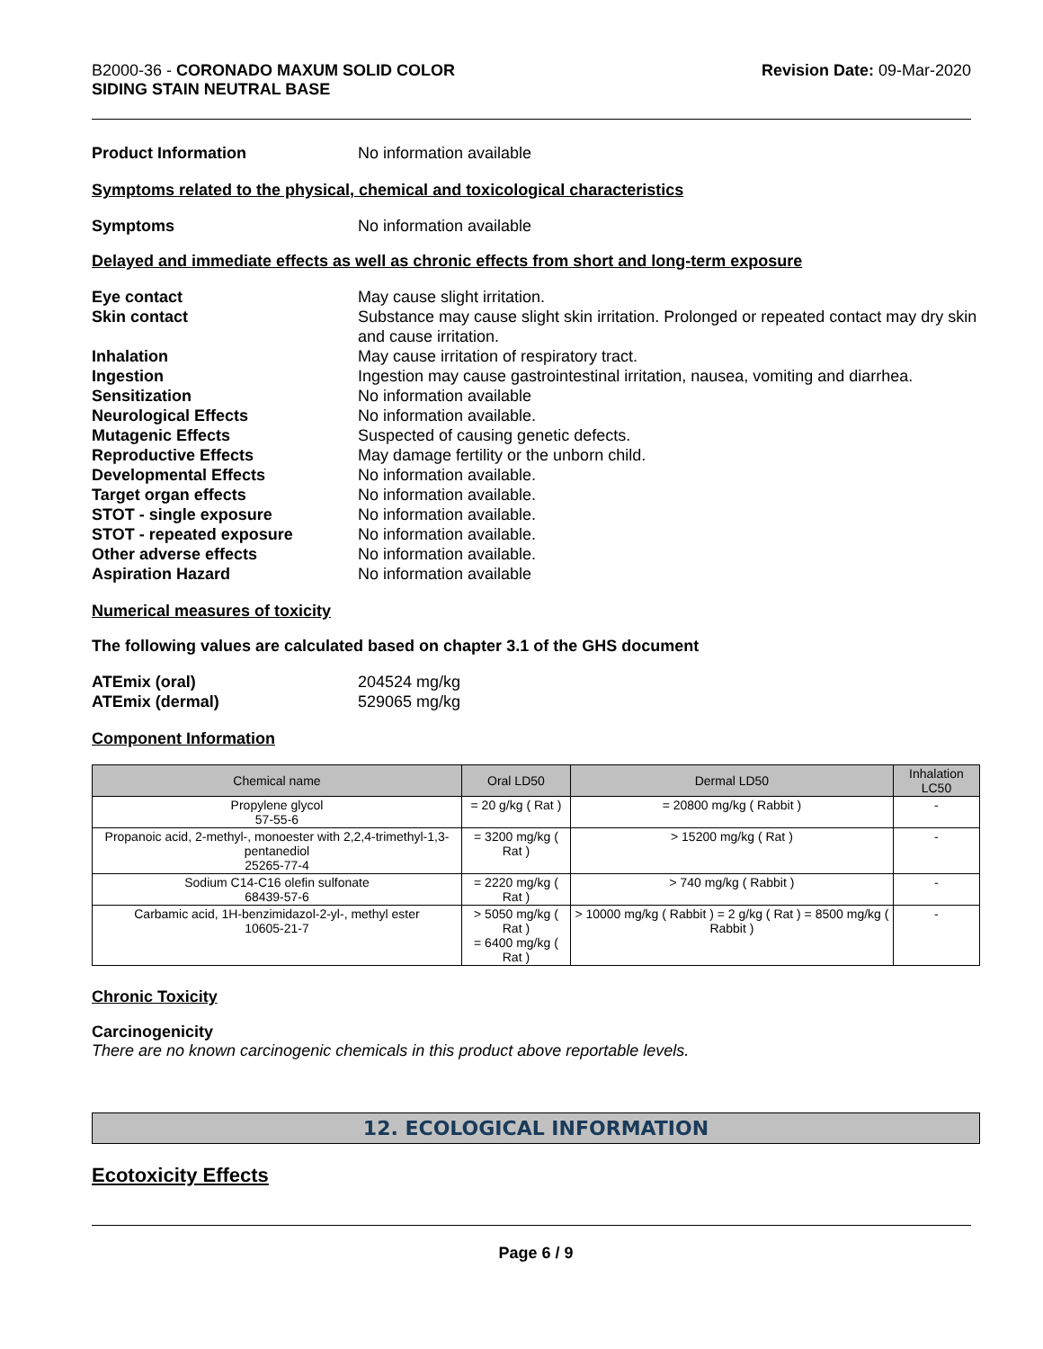B2000-36 - CORONADO MAXUM SOLID COLOR
SIDING STAIN NEUTRAL BASE
Revision Date: 09-Mar-2020
Product Information No information available
Symptoms related to the physical, chemical and toxicological characteristics
Symptoms No information available
Delayed and immediate effects as well as chronic effects from short and long-term exposure
Eye contact May cause slight irritation.
Skin contact Substance may cause slight skin irritation. Prolonged or repeated contact may dry skin and cause irritation.
Inhalation May cause irritation of respiratory tract.
Ingestion Ingestion may cause gastrointestinal irritation, nausea, vomiting and diarrhea.
Sensitization No information available
Neurological Effects No information available.
Mutagenic Effects Suspected of causing genetic defects.
Reproductive Effects May damage fertility or the unborn child.
Developmental Effects No information available.
Target organ effects No information available.
STOT - single exposure No information available.
STOT - repeated exposure No information available.
Other adverse effects No information available.
Aspiration Hazard No information available
Numerical measures of toxicity
The following values are calculated based on chapter 3.1 of the GHS document
ATEmix (oral) 204524 mg/kg
ATEmix (dermal) 529065 mg/kg
Component Information
| Chemical name | Oral LD50 | Dermal LD50 | Inhalation LC50 |
| --- | --- | --- | --- |
| Propylene glycol 57-55-6 | = 20 g/kg ( Rat ) | = 20800 mg/kg ( Rabbit ) | - |
| Propanoic acid, 2-methyl-, monoester with 2,2,4-trimethyl-1,3-pentanediol 25265-77-4 | = 3200 mg/kg ( Rat ) | > 15200 mg/kg ( Rat ) | - |
| Sodium C14-C16 olefin sulfonate 68439-57-6 | = 2220 mg/kg ( Rat ) | > 740 mg/kg ( Rabbit ) | - |
| Carbamic acid, 1H-benzimidazol-2-yl-, methyl ester 10605-21-7 | > 5050 mg/kg ( Rat ) = 6400 mg/kg ( Rat ) | > 10000 mg/kg ( Rabbit ) = 2 g/kg ( Rat ) = 8500 mg/kg ( Rabbit ) | - |
Chronic Toxicity
Carcinogenicity
There are no known carcinogenic chemicals in this product above reportable levels.
12. ECOLOGICAL INFORMATION
Ecotoxicity Effects
Page 6 / 9